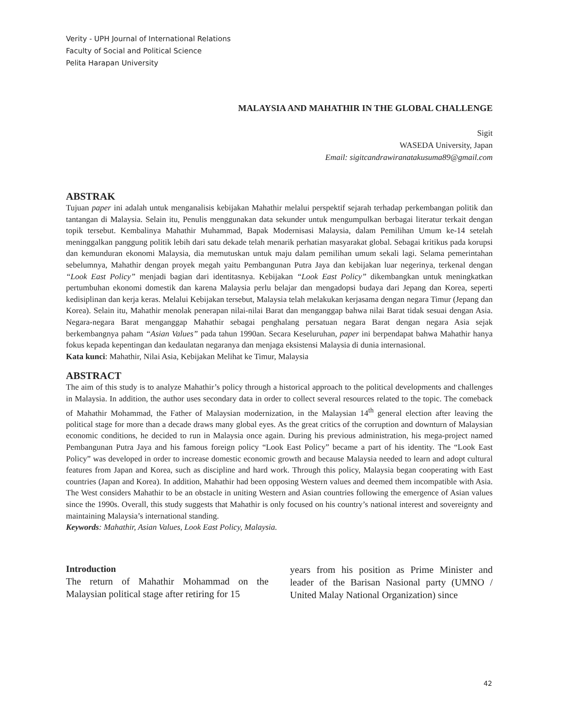Verity - UPH Journal of International Relations
Faculty of Social and Political Science
Pelita Harapan University
MALAYSIA AND MAHATHIR IN THE GLOBAL CHALLENGE
Sigit
WASEDA University, Japan
Email: sigitcandrawiranatakusuma89@gmail.com
ABSTRAK
Tujuan paper ini adalah untuk menganalisis kebijakan Mahathir melalui perspektif sejarah terhadap perkembangan politik dan tantangan di Malaysia. Selain itu, Penulis menggunakan data sekunder untuk mengumpulkan berbagai literatur terkait dengan topik tersebut. Kembalinya Mahathir Muhammad, Bapak Modernisasi Malaysia, dalam Pemilihan Umum ke-14 setelah meninggalkan panggung politik lebih dari satu dekade telah menarik perhatian masyarakat global. Sebagai kritikus pada korupsi dan kemunduran ekonomi Malaysia, dia memutuskan untuk maju dalam pemilihan umum sekali lagi. Selama pemerintahan sebelumnya, Mahathir dengan proyek megah yaitu Pembangunan Putra Jaya dan kebijakan luar negerinya, terkenal dengan “Look East Policy” menjadi bagian dari identitasnya. Kebijakan “Look East Policy” dikembangkan untuk meningkatkan pertumbuhan ekonomi domestik dan karena Malaysia perlu belajar dan mengadopsi budaya dari Jepang dan Korea, seperti kedisiplinan dan kerja keras. Melalui Kebijakan tersebut, Malaysia telah melakukan kerjasama dengan negara Timur (Jepang dan Korea). Selain itu, Mahathir menolak penerapan nilai-nilai Barat dan menganggap bahwa nilai Barat tidak sesuai dengan Asia. Negara-negara Barat menganggap Mahathir sebagai penghalang persatuan negara Barat dengan negara Asia sejak berkembangnya paham “Asian Values” pada tahun 1990an. Secara Keseluruhan, paper ini berpendapat bahwa Mahathir hanya fokus kepada kepentingan dan kedaulatan negaranya dan menjaga eksistensi Malaysia di dunia internasional.
Kata kunci: Mahathir, Nilai Asia, Kebijakan Melihat ke Timur, Malaysia
ABSTRACT
The aim of this study is to analyze Mahathir’s policy through a historical approach to the political developments and challenges in Malaysia. In addition, the author uses secondary data in order to collect several resources related to the topic. The comeback of Mahathir Mohammad, the Father of Malaysian modernization, in the Malaysian 14<sup>th</sup> general election after leaving the political stage for more than a decade draws many global eyes. As the great critics of the corruption and downturn of Malaysian economic conditions, he decided to run in Malaysia once again. During his previous administration, his mega-project named Pembangunan Putra Jaya and his famous foreign policy “Look East Policy” became a part of his identity. The “Look East Policy” was developed in order to increase domestic economic growth and because Malaysia needed to learn and adopt cultural features from Japan and Korea, such as discipline and hard work. Through this policy, Malaysia began cooperating with East countries (Japan and Korea). In addition, Mahathir had been opposing Western values and deemed them incompatible with Asia. The West considers Mahathir to be an obstacle in uniting Western and Asian countries following the emergence of Asian values since the 1990s. Overall, this study suggests that Mahathir is only focused on his country’s national interest and sovereignty and maintaining Malaysia’s international standing.
Keywords: Mahathir, Asian Values, Look East Policy, Malaysia.
Introduction
The return of Mahathir Mohammad on the Malaysian political stage after retiring for 15
years from his position as Prime Minister and leader of the Barisan Nasional party (UMNO / United Malay National Organization) since
42